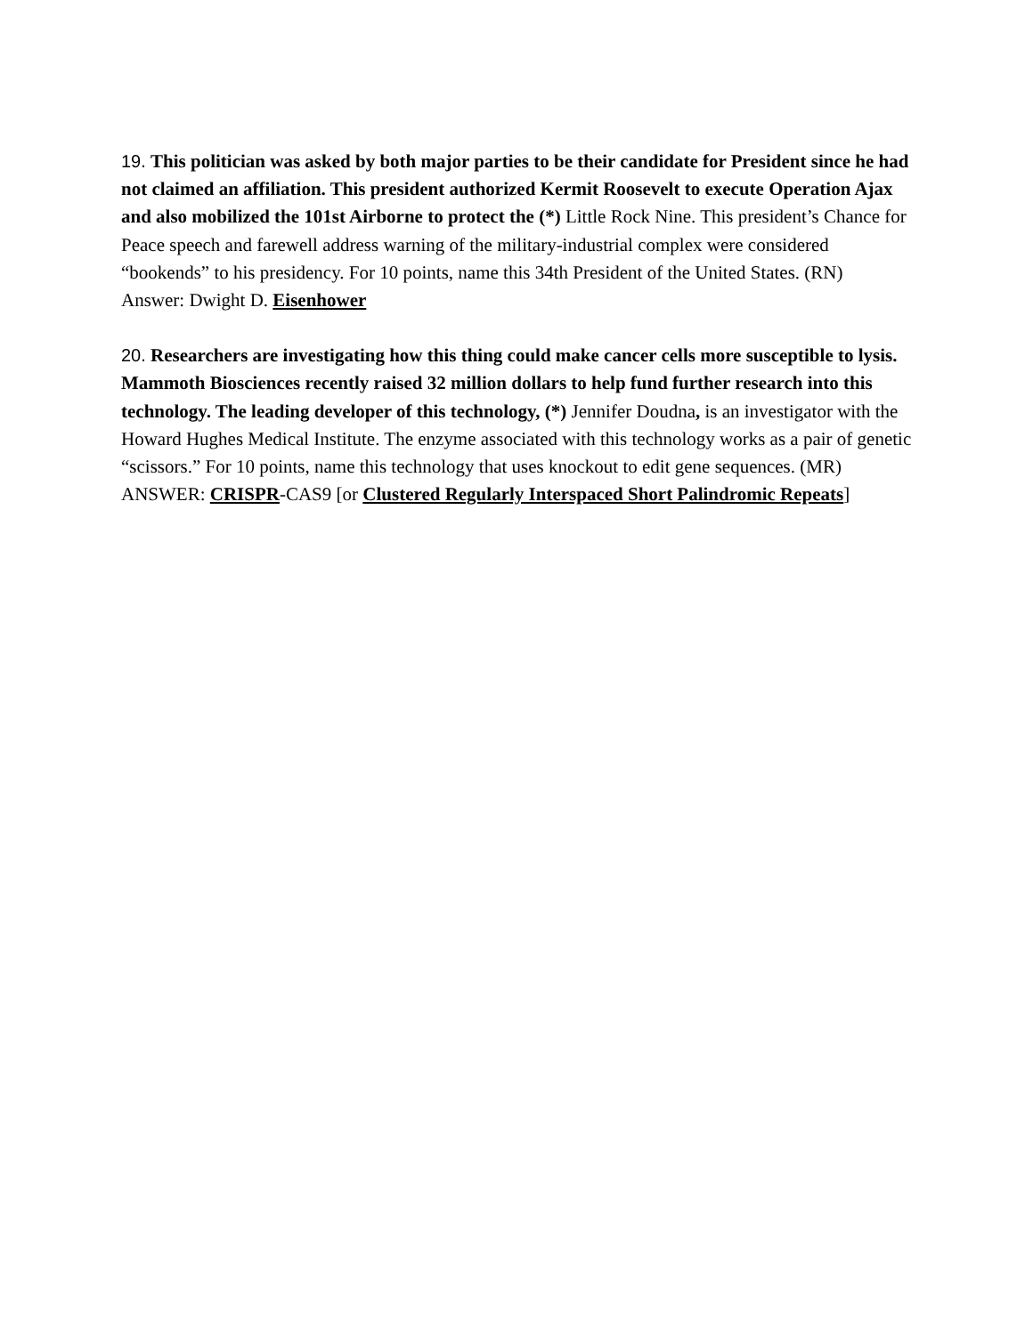19. This politician was asked by both major parties to be their candidate for President since he had not claimed an affiliation. This president authorized Kermit Roosevelt to execute Operation Ajax and also mobilized the 101st Airborne to protect the (*) Little Rock Nine. This president’s Chance for Peace speech and farewell address warning of the military-industrial complex were considered “bookends” to his presidency. For 10 points, name this 34th President of the United States. (RN)
Answer: Dwight D. Eisenhower
20. Researchers are investigating how this thing could make cancer cells more susceptible to lysis. Mammoth Biosciences recently raised 32 million dollars to help fund further research into this technology. The leading developer of this technology, (*) Jennifer Doudna, is an investigator with the Howard Hughes Medical Institute. The enzyme associated with this technology works as a pair of genetic “scissors.” For 10 points, name this technology that uses knockout to edit gene sequences. (MR)
ANSWER: CRISPR-CAS9 [or Clustered Regularly Interspaced Short Palindromic Repeats]